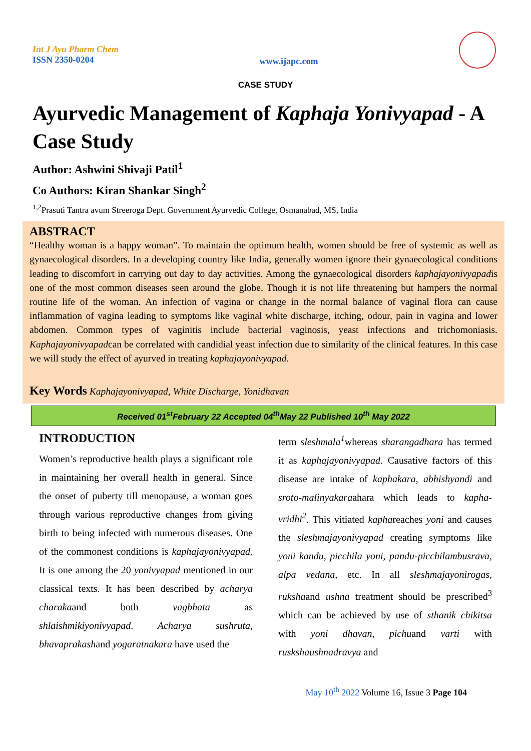Int J Ayu Pharm Chem
ISSN 2350-0204
www.ijapc.com
CASE STUDY
Ayurvedic Management of Kaphaja Yonivyapad - A Case Study
Author: Ashwini Shivaji Patil<sup>1</sup>
Co Authors: Kiran Shankar Singh<sup>2</sup>
<sup>1,2</sup>Prasuti Tantra avum Streeroga Dept. Government Ayurvedic College, Osmanabad, MS, India
ABSTRACT
“Healthy woman is a happy woman”. To maintain the optimum health, women should be free of systemic as well as gynaecological disorders. In a developing country like India, generally women ignore their gynaecological conditions leading to discomfort in carrying out day to day activities. Among the gynaecological disorders kaphajayonivyapadis one of the most common diseases seen around the globe. Though it is not life threatening but hampers the normal routine life of the woman. An infection of vagina or change in the normal balance of vaginal flora can cause inflammation of vagina leading to symptoms like vaginal white discharge, itching, odour, pain in vagina and lower abdomen. Common types of vaginitis include bacterial vaginosis, yeast infections and trichomoniasis. Kaphajayonivyapadcan be correlated with candidial yeast infection due to similarity of the clinical features. In this case we will study the effect of ayurved in treating kaphajayonivyapad.
Key Words Kaphajayonivyapad, White Discharge, Yonidhavan
Received 01<sup>st</sup>February 22 Accepted 04<sup>th</sup>May 22 Published 10<sup>th</sup> May 2022
INTRODUCTION
Women’s reproductive health plays a significant role in maintaining her overall health in general. Since the onset of puberty till menopause, a woman goes through various reproductive changes from giving birth to being infected with numerous diseases. One of the commonest conditions is kaphajayonivyapad. It is one among the 20 yonivyapad mentioned in our classical texts. It has been described by acharya charakaand both vagbhata as shlaishmikiyonivyapad. Acharya sushruta, bhavaprakashand yogaratnakara have used the
term sleshmala<sup>1</sup>whereas sharangadhara has termed it as kaphajayonivyapad. Causative factors of this disease are intake of kaphakara, abhishyandi and sroto-malinyakaraahara which leads to kapha-vridhi<sup>2</sup>. This vitiated kaphareaches yoni and causes the sleshmajayonivyapad creating symptoms like yoni kandu, picchila yoni, pandu-picchilambusrava, alpa vedana, etc. In all sleshmajayonirogas, rukshaand ushna treatment should be prescribed<sup>3</sup> which can be achieved by use of sthanik chikitsa with yoni dhavan, pichuand varti with ruskshaushnadravya and
May 10<sup>th</sup> 2022 Volume 16, Issue 3 Page 104